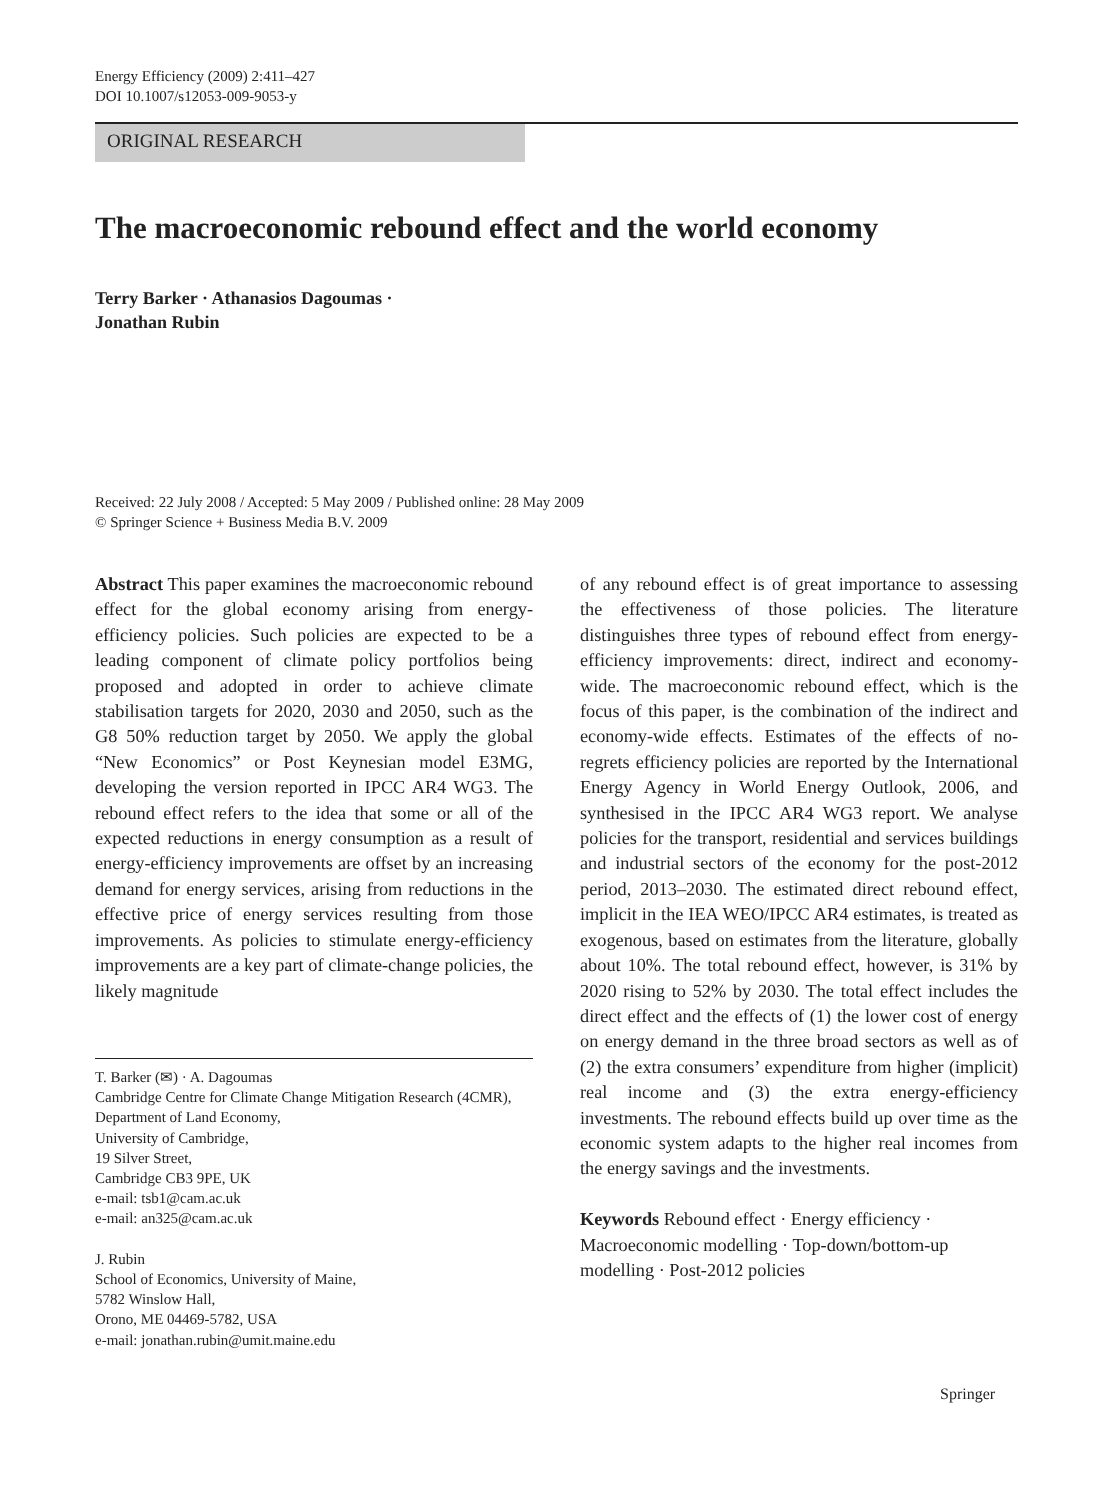Energy Efficiency (2009) 2:411–427
DOI 10.1007/s12053-009-9053-y
ORIGINAL RESEARCH
The macroeconomic rebound effect and the world economy
Terry Barker · Athanasios Dagoumas ·
Jonathan Rubin
Received: 22 July 2008 / Accepted: 5 May 2009 / Published online: 28 May 2009
© Springer Science + Business Media B.V. 2009
Abstract This paper examines the macroeconomic rebound effect for the global economy arising from energy-efficiency policies. Such policies are expected to be a leading component of climate policy portfolios being proposed and adopted in order to achieve climate stabilisation targets for 2020, 2030 and 2050, such as the G8 50% reduction target by 2050. We apply the global “New Economics” or Post Keynesian model E3MG, developing the version reported in IPCC AR4 WG3. The rebound effect refers to the idea that some or all of the expected reductions in energy consumption as a result of energy-efficiency improvements are offset by an increasing demand for energy services, arising from reductions in the effective price of energy services resulting from those improvements. As policies to stimulate energy-efficiency improvements are a key part of climate-change policies, the likely magnitude
T. Barker (✉) · A. Dagoumas
Cambridge Centre for Climate Change Mitigation Research (4CMR), Department of Land Economy,
University of Cambridge,
19 Silver Street,
Cambridge CB3 9PE, UK
e-mail: tsb1@cam.ac.uk
e-mail: an325@cam.ac.uk
J. Rubin
School of Economics, University of Maine,
5782 Winslow Hall,
Orono, ME 04469-5782, USA
e-mail: jonathan.rubin@umit.maine.edu
of any rebound effect is of great importance to assessing the effectiveness of those policies. The literature distinguishes three types of rebound effect from energy-efficiency improvements: direct, indirect and economy-wide. The macroeconomic rebound effect, which is the focus of this paper, is the combination of the indirect and economy-wide effects. Estimates of the effects of no-regrets efficiency policies are reported by the International Energy Agency in World Energy Outlook, 2006, and synthesised in the IPCC AR4 WG3 report. We analyse policies for the transport, residential and services buildings and industrial sectors of the economy for the post-2012 period, 2013–2030. The estimated direct rebound effect, implicit in the IEA WEO/IPCC AR4 estimates, is treated as exogenous, based on estimates from the literature, globally about 10%. The total rebound effect, however, is 31% by 2020 rising to 52% by 2030. The total effect includes the direct effect and the effects of (1) the lower cost of energy on energy demand in the three broad sectors as well as of (2) the extra consumers’ expenditure from higher (implicit) real income and (3) the extra energy-efficiency investments. The rebound effects build up over time as the economic system adapts to the higher real incomes from the energy savings and the investments.
Keywords Rebound effect · Energy efficiency · Macroeconomic modelling · Top-down/bottom-up modelling · Post-2012 policies
Springer